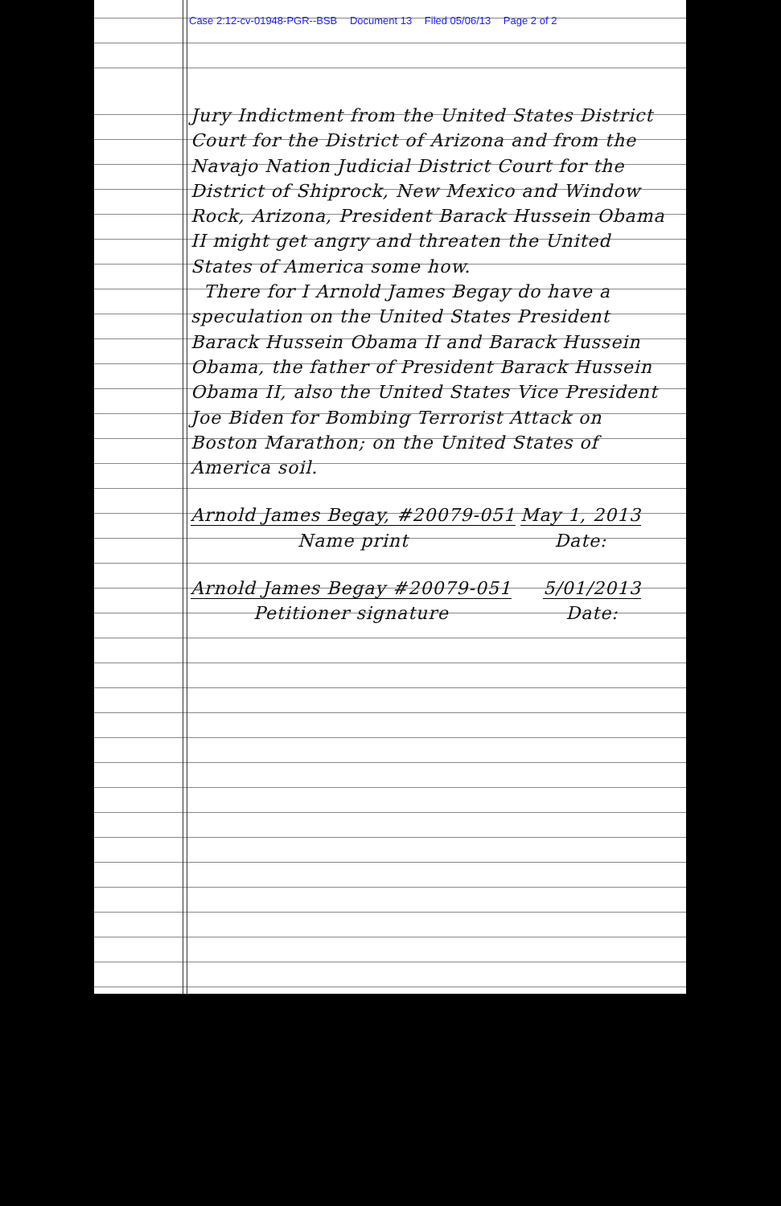Case 2:12-cv-01948-PGR--BSB Document 13 Filed 05/06/13 Page 2 of 2
Jury Indictment from the United States District Court for the District of Arizona and from the Navajo Nation Judicial District Court for the District of Shiprock, New Mexico and Window Rock, Arizona, President Barack Hussein Obama II might get angry and threaten the United States of America some how.
There for I Arnold James Begay do have a speculation on the United States President Barack Hussein Obama II and Barack Hussein Obama, the father of President Barack Hussein Obama II, also the United States Vice President Joe Biden for Bombing Terrorist Attack on Boston Marathon; on the United States of America soil.
Arnold James Begay, #20079-051
Name print
May 1, 2013
Date:
Arnold James Begay #20079-051
Petitioner signature
5/01/2013
Date: